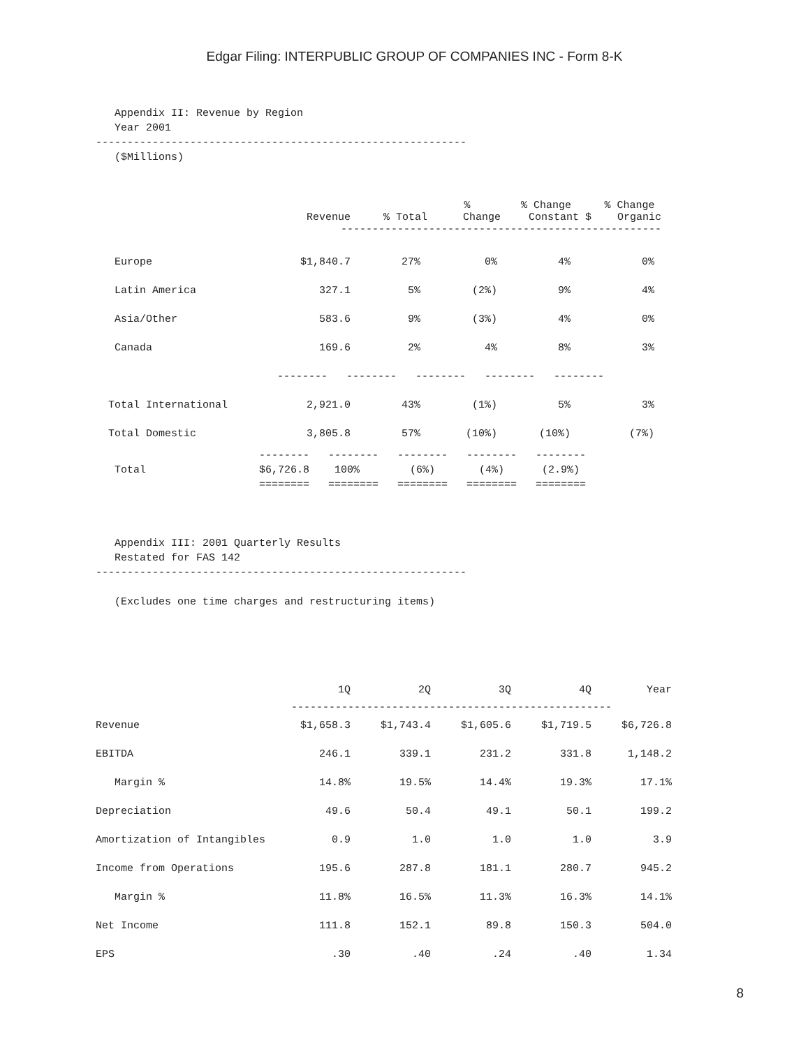Edgar Filing: INTERPUBLIC GROUP OF COMPANIES INC - Form 8-K
   Appendix II: Revenue by Region
   Year 2001
-----------------------------------------------------------
   ($Millions)
| | | | % | % Change | % Change |
| --- | --- | --- | --- | --- | --- |
| | Revenue | % Total | Change | Constant $ | Organic |
| | --------------------------------------------------- | | | | |
| Europe | $1,840.7 | 27% | 0% | 4% | 0% |
| Latin America | 327.1 | 5% | (2%) | 9% | 4% |
| Asia/Other | 583.6 | 9% | (3%) | 4% | 0% |
| Canada | 169.6 | 2% | 4% | 8% | 3% |
| | -------- -------- -------- -------- -------- | | | | |
| Total International | 2,921.0 | 43% | (1%) | 5% | 3% |
| Total Domestic | 3,805.8 | 57% | (10%) | (10%) | (7%) |
                          --------   --------   --------   --------   --------
   Total                  $6,726.8    100%        (6%)       (4%)      (2.9%)
                          ========   ========   ========   ========   ========
   Appendix III: 2001 Quarterly Results
   Restated for FAS 142
-----------------------------------------------------------

   (Excludes one time charges and restructuring items)
| | 1Q | 2Q | 3Q | 4Q | Year |
| --- | --- | --- | --- | --- | --- |
| | --------------------------------------------------- | | | | |
| Revenue | $1,658.3 | $1,743.4 | $1,605.6 | $1,719.5 | $6,726.8 |
| EBITDA | 246.1 | 339.1 | 231.2 | 331.8 | 1,148.2 |
| Margin % | 14.8% | 19.5% | 14.4% | 19.3% | 17.1% |
| Depreciation | 49.6 | 50.4 | 49.1 | 50.1 | 199.2 |
| Amortization of Intangibles | 0.9 | 1.0 | 1.0 | 1.0 | 3.9 |
| Income from Operations | 195.6 | 287.8 | 181.1 | 280.7 | 945.2 |
| Margin % | 11.8% | 16.5% | 11.3% | 16.3% | 14.1% |
| Net Income | 111.8 | 152.1 | 89.8 | 150.3 | 504.0 |
| EPS | .30 | .40 | .24 | .40 | 1.34 |
8